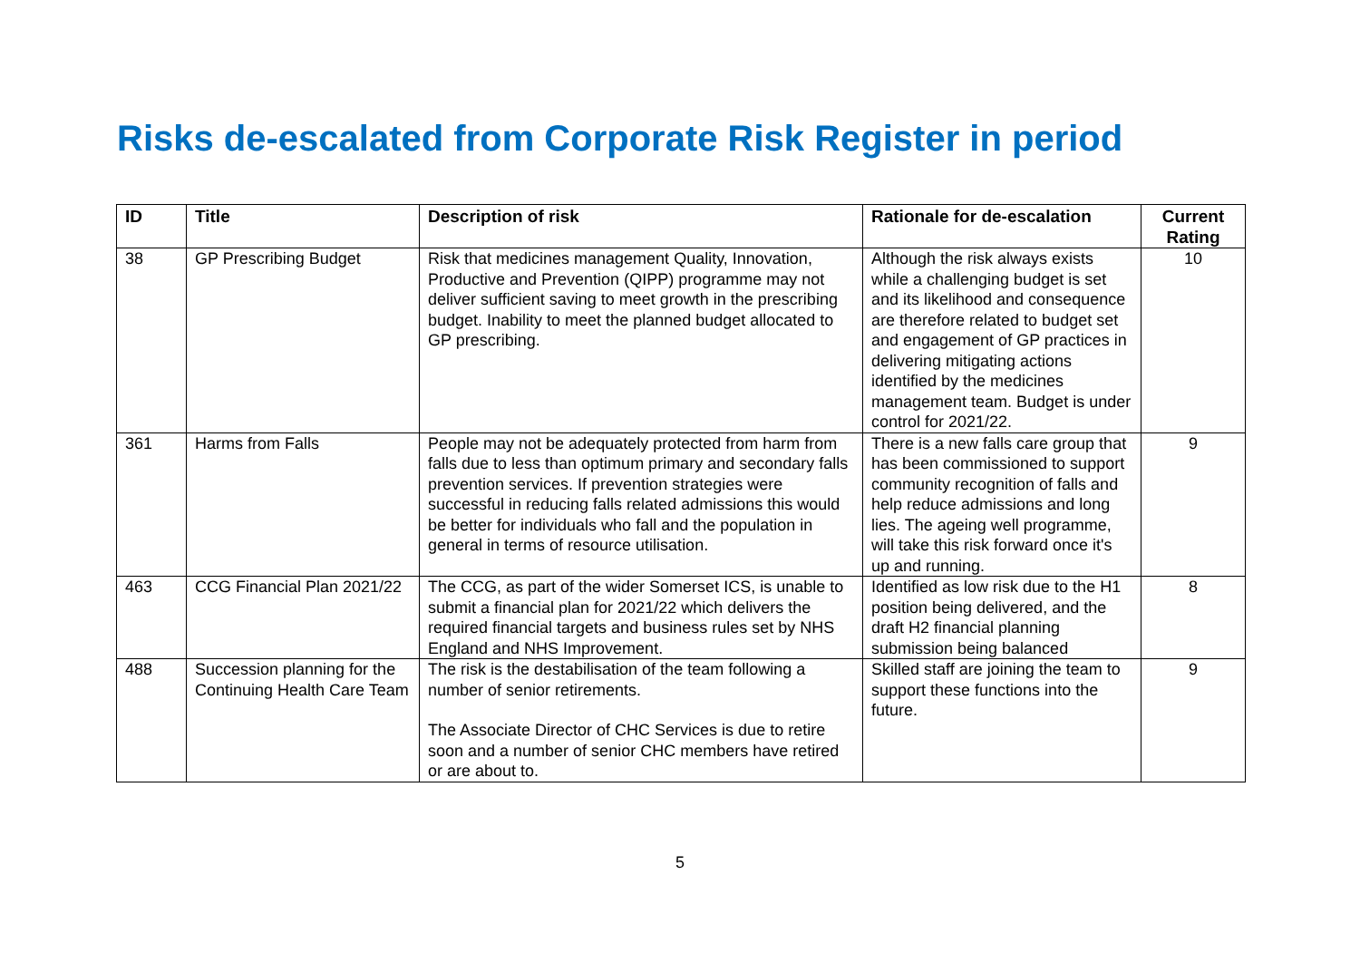Risks de-escalated from Corporate Risk Register in period
| ID | Title | Description of risk | Rationale for de-escalation | Current Rating |
| --- | --- | --- | --- | --- |
| 38 | GP Prescribing Budget | Risk that medicines management Quality, Innovation, Productive and Prevention (QIPP) programme may not deliver sufficient saving to meet growth in the prescribing budget. Inability to meet the planned budget allocated to GP prescribing. | Although the risk always exists while a challenging budget is set and its likelihood and consequence are therefore related to budget set and engagement of GP practices in delivering mitigating actions identified by the medicines management team. Budget is under control for 2021/22. | 10 |
| 361 | Harms from Falls | People may not be adequately protected from harm from falls due to less than optimum primary and secondary falls prevention services. If prevention strategies were successful in reducing falls related admissions this would be better for individuals who fall and the population in general in terms of resource utilisation. | There is a new falls care group that has been commissioned to support community recognition of falls and help reduce admissions and long lies. The ageing well programme, will take this risk forward once it's up and running. | 9 |
| 463 | CCG Financial Plan 2021/22 | The CCG, as part of the wider Somerset ICS, is unable to submit a financial plan for 2021/22 which delivers the required financial targets and business rules set by NHS England and NHS Improvement. | Identified as low risk due to the H1 position being delivered, and the draft H2 financial planning submission being balanced | 8 |
| 488 | Succession planning for the Continuing Health Care Team | The risk is the destabilisation of the team following a number of senior retirements. The Associate Director of CHC Services is due to retire soon and a number of senior CHC members have retired or are about to. | Skilled staff are joining the team to support these functions into the future. | 9 |
5